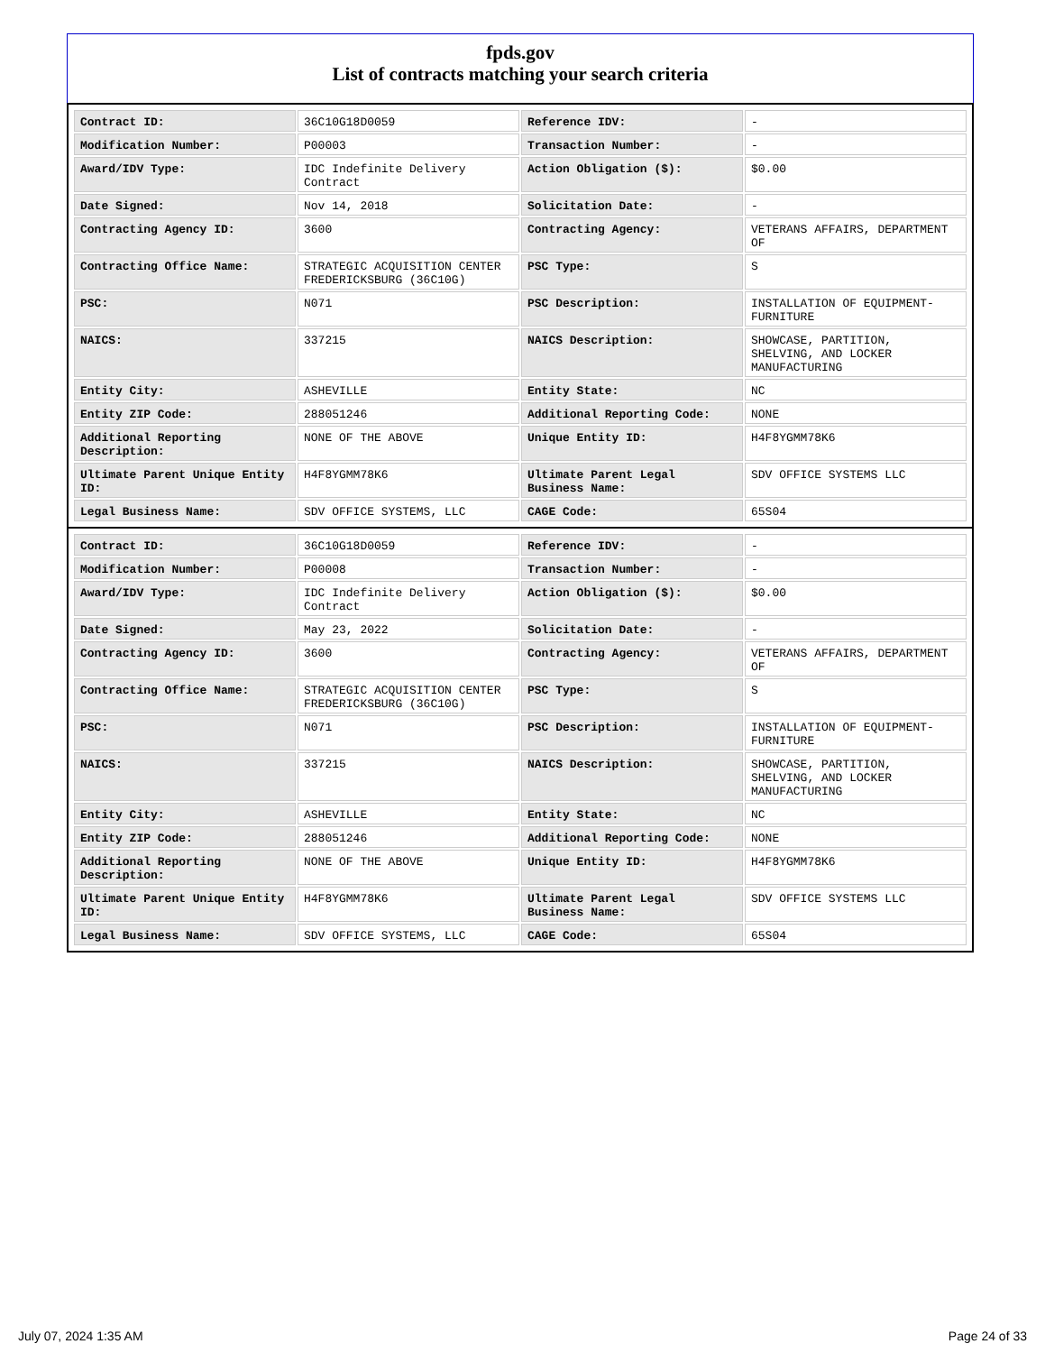fpds.gov
List of contracts matching your search criteria
| Contract ID: | 36C10G18D0059 | Reference IDV: | - |
| Modification Number: | P00003 | Transaction Number: | - |
| Award/IDV Type: | IDC Indefinite Delivery Contract | Action Obligation ($): | $0.00 |
| Date Signed: | Nov 14, 2018 | Solicitation Date: | - |
| Contracting Agency ID: | 3600 | Contracting Agency: | VETERANS AFFAIRS, DEPARTMENT OF |
| Contracting Office Name: | STRATEGIC ACQUISITION CENTER FREDERICKSBURG (36C10G) | PSC Type: | S |
| PSC: | N071 | PSC Description: | INSTALLATION OF EQUIPMENT- FURNITURE |
| NAICS: | 337215 | NAICS Description: | SHOWCASE, PARTITION, SHELVING, AND LOCKER MANUFACTURING |
| Entity City: | ASHEVILLE | Entity State: | NC |
| Entity ZIP Code: | 288051246 | Additional Reporting Code: | NONE |
| Additional Reporting Description: | NONE OF THE ABOVE | Unique Entity ID: | H4F8YGMM78K6 |
| Ultimate Parent Unique Entity ID: | H4F8YGMM78K6 | Ultimate Parent Legal Business Name: | SDV OFFICE SYSTEMS LLC |
| Legal Business Name: | SDV OFFICE SYSTEMS, LLC | CAGE Code: | 65S04 |
| Contract ID: | 36C10G18D0059 | Reference IDV: | - |
| Modification Number: | P00008 | Transaction Number: | - |
| Award/IDV Type: | IDC Indefinite Delivery Contract | Action Obligation ($): | $0.00 |
| Date Signed: | May 23, 2022 | Solicitation Date: | - |
| Contracting Agency ID: | 3600 | Contracting Agency: | VETERANS AFFAIRS, DEPARTMENT OF |
| Contracting Office Name: | STRATEGIC ACQUISITION CENTER FREDERICKSBURG (36C10G) | PSC Type: | S |
| PSC: | N071 | PSC Description: | INSTALLATION OF EQUIPMENT- FURNITURE |
| NAICS: | 337215 | NAICS Description: | SHOWCASE, PARTITION, SHELVING, AND LOCKER MANUFACTURING |
| Entity City: | ASHEVILLE | Entity State: | NC |
| Entity ZIP Code: | 288051246 | Additional Reporting Code: | NONE |
| Additional Reporting Description: | NONE OF THE ABOVE | Unique Entity ID: | H4F8YGMM78K6 |
| Ultimate Parent Unique Entity ID: | H4F8YGMM78K6 | Ultimate Parent Legal Business Name: | SDV OFFICE SYSTEMS LLC |
| Legal Business Name: | SDV OFFICE SYSTEMS, LLC | CAGE Code: | 65S04 |
July 07, 2024 1:35 AM Page 24 of 33